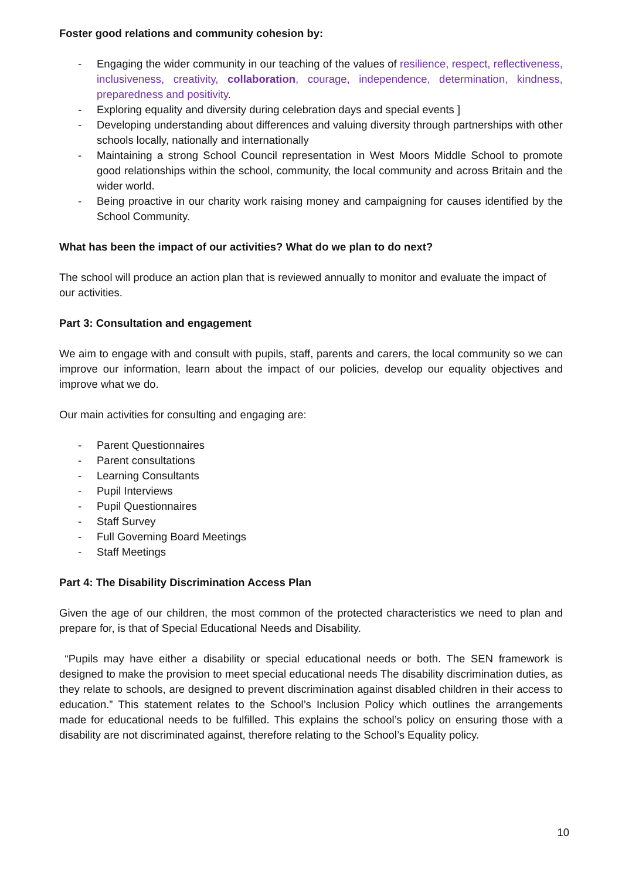Foster good relations and community cohesion by:
- Engaging the wider community in our teaching of the values of resilience, respect, reflectiveness, inclusiveness, creativity, collaboration, courage, independence, determination, kindness, preparedness and positivity.
- Exploring equality and diversity during celebration days and special events ]
- Developing understanding about differences and valuing diversity through partnerships with other schools locally, nationally and internationally
- Maintaining a strong School Council representation in West Moors Middle School to promote good relationships within the school, community, the local community and across Britain and the wider world.
- Being proactive in our charity work raising money and campaigning for causes identified by the School Community.
What has been the impact of our activities? What do we plan to do next?
The school will produce an action plan that is reviewed annually to monitor and evaluate the impact of our activities.
Part 3: Consultation and engagement
We aim to engage with and consult with pupils, staff, parents and carers, the local community so we can improve our information, learn about the impact of our policies, develop our equality objectives and improve what we do.
Our main activities for consulting and engaging are:
- Parent Questionnaires
- Parent consultations
- Learning Consultants
- Pupil Interviews
- Pupil Questionnaires
- Staff Survey
- Full Governing Board Meetings
- Staff Meetings
Part 4: The Disability Discrimination Access Plan
Given the age of our children, the most common of the protected characteristics we need to plan and prepare for, is that of Special Educational Needs and Disability.
“Pupils may have either a disability or special educational needs or both. The SEN framework is designed to make the provision to meet special educational needs The disability discrimination duties, as they relate to schools, are designed to prevent discrimination against disabled children in their access to education.” This statement relates to the School’s Inclusion Policy which outlines the arrangements made for educational needs to be fulfilled. This explains the school’s policy on ensuring those with a disability are not discriminated against, therefore relating to the School’s Equality policy.
10